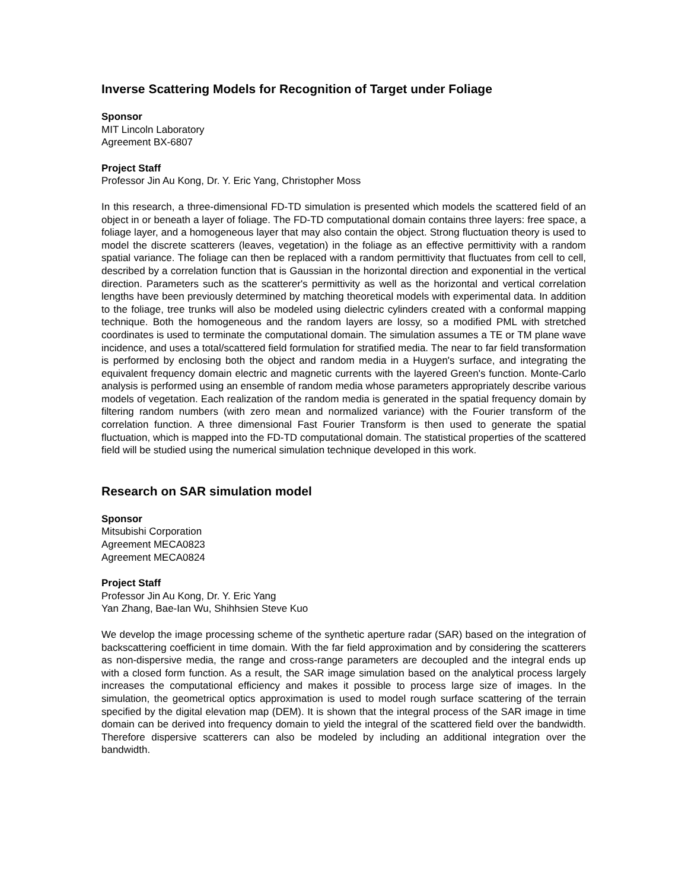Inverse Scattering Models for Recognition of Target under Foliage
Sponsor
MIT Lincoln Laboratory
Agreement BX-6807
Project Staff
Professor Jin Au Kong, Dr. Y. Eric Yang, Christopher Moss
In this research, a three-dimensional FD-TD simulation is presented which models the scattered field of an object in or beneath a layer of foliage. The FD-TD computational domain contains three layers: free space, a foliage layer, and a homogeneous layer that may also contain the object. Strong fluctuation theory is used to model the discrete scatterers (leaves, vegetation) in the foliage as an effective permittivity with a random spatial variance. The foliage can then be replaced with a random permittivity that fluctuates from cell to cell, described by a correlation function that is Gaussian in the horizontal direction and exponential in the vertical direction. Parameters such as the scatterer's permittivity as well as the horizontal and vertical correlation lengths have been previously determined by matching theoretical models with experimental data. In addition to the foliage, tree trunks will also be modeled using dielectric cylinders created with a conformal mapping technique. Both the homogeneous and the random layers are lossy, so a modified PML with stretched coordinates is used to terminate the computational domain. The simulation assumes a TE or TM plane wave incidence, and uses a total/scattered field formulation for stratified media. The near to far field transformation is performed by enclosing both the object and random media in a Huygen's surface, and integrating the equivalent frequency domain electric and magnetic currents with the layered Green's function. Monte-Carlo analysis is performed using an ensemble of random media whose parameters appropriately describe various models of vegetation. Each realization of the random media is generated in the spatial frequency domain by filtering random numbers (with zero mean and normalized variance) with the Fourier transform of the correlation function. A three dimensional Fast Fourier Transform is then used to generate the spatial fluctuation, which is mapped into the FD-TD computational domain. The statistical properties of the scattered field will be studied using the numerical simulation technique developed in this work.
Research on SAR simulation model
Sponsor
Mitsubishi Corporation
Agreement MECA0823
Agreement MECA0824
Project Staff
Professor Jin Au Kong, Dr. Y. Eric Yang
Yan Zhang, Bae-Ian Wu, Shihhsien Steve Kuo
We develop the image processing scheme of the synthetic aperture radar (SAR) based on the integration of backscattering coefficient in time domain. With the far field approximation and by considering the scatterers as non-dispersive media, the range and cross-range parameters are decoupled and the integral ends up with a closed form function. As a result, the SAR image simulation based on the analytical process largely increases the computational efficiency and makes it possible to process large size of images. In the simulation, the geometrical optics approximation is used to model rough surface scattering of the terrain specified by the digital elevation map (DEM). It is shown that the integral process of the SAR image in time domain can be derived into frequency domain to yield the integral of the scattered field over the bandwidth. Therefore dispersive scatterers can also be modeled by including an additional integration over the bandwidth.